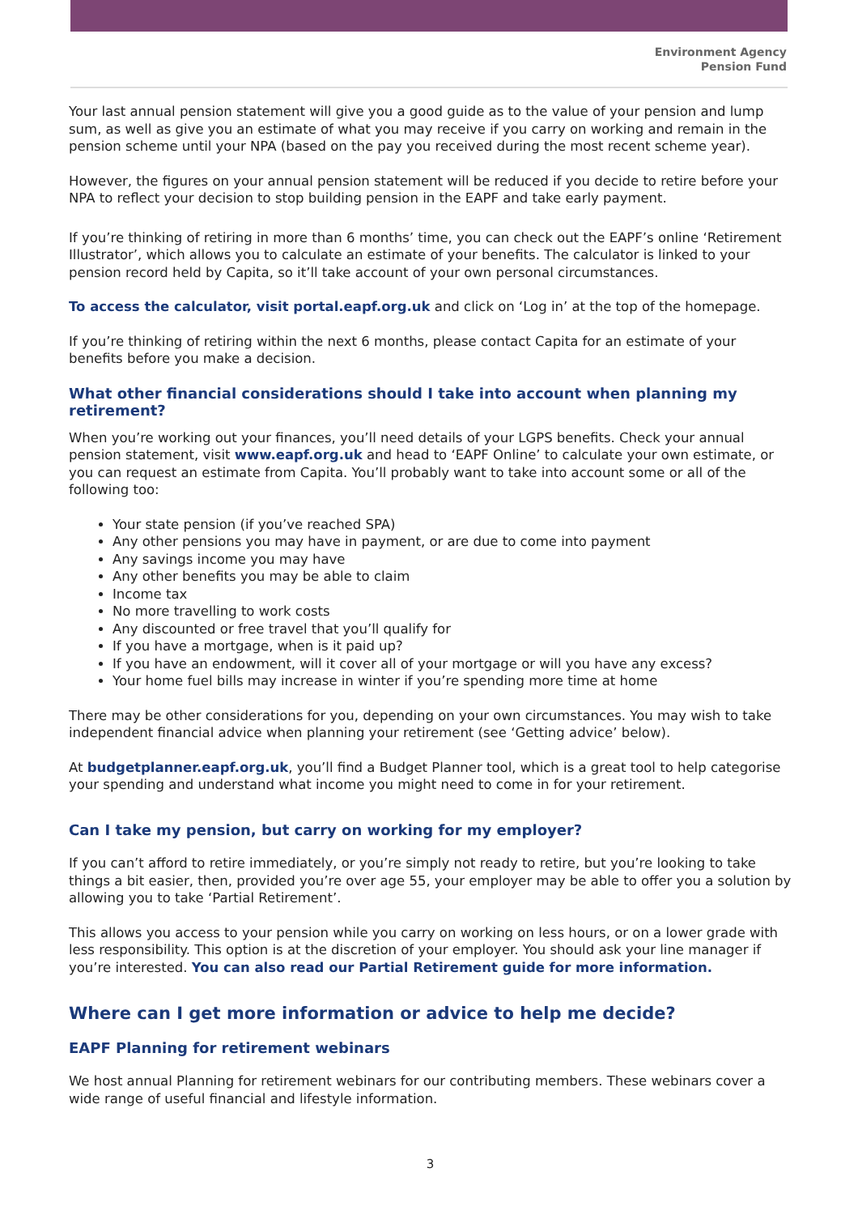Environment Agency
Pension Fund
Your last annual pension statement will give you a good guide as to the value of your pension and lump sum, as well as give you an estimate of what you may receive if you carry on working and remain in the pension scheme until your NPA (based on the pay you received during the most recent scheme year).
However, the figures on your annual pension statement will be reduced if you decide to retire before your NPA to reflect your decision to stop building pension in the EAPF and take early payment.
If you’re thinking of retiring in more than 6 months’ time, you can check out the EAPF’s online ‘Retirement Illustrator’, which allows you to calculate an estimate of your benefits. The calculator is linked to your pension record held by Capita, so it’ll take account of your own personal circumstances.
To access the calculator, visit portal.eapf.org.uk and click on ‘Log in’ at the top of the homepage.
If you’re thinking of retiring within the next 6 months, please contact Capita for an estimate of your benefits before you make a decision.
What other financial considerations should I take into account when planning my retirement?
When you’re working out your finances, you’ll need details of your LGPS benefits. Check your annual pension statement, visit www.eapf.org.uk and head to ‘EAPF Online’ to calculate your own estimate, or you can request an estimate from Capita. You’ll probably want to take into account some or all of the following too:
Your state pension (if you’ve reached SPA)
Any other pensions you may have in payment, or are due to come into payment
Any savings income you may have
Any other benefits you may be able to claim
Income tax
No more travelling to work costs
Any discounted or free travel that you’ll qualify for
If you have a mortgage, when is it paid up?
If you have an endowment, will it cover all of your mortgage or will you have any excess?
Your home fuel bills may increase in winter if you’re spending more time at home
There may be other considerations for you, depending on your own circumstances. You may wish to take independent financial advice when planning your retirement (see ‘Getting advice’ below).
At budgetplanner.eapf.org.uk, you’ll find a Budget Planner tool, which is a great tool to help categorise your spending and understand what income you might need to come in for your retirement.
Can I take my pension, but carry on working for my employer?
If you can’t afford to retire immediately, or you’re simply not ready to retire, but you’re looking to take things a bit easier, then, provided you’re over age 55, your employer may be able to offer you a solution by allowing you to take ‘Partial Retirement’.
This allows you access to your pension while you carry on working on less hours, or on a lower grade with less responsibility. This option is at the discretion of your employer. You should ask your line manager if you’re interested. You can also read our Partial Retirement guide for more information.
Where can I get more information or advice to help me decide?
EAPF Planning for retirement webinars
We host annual Planning for retirement webinars for our contributing members. These webinars cover a wide range of useful financial and lifestyle information.
3